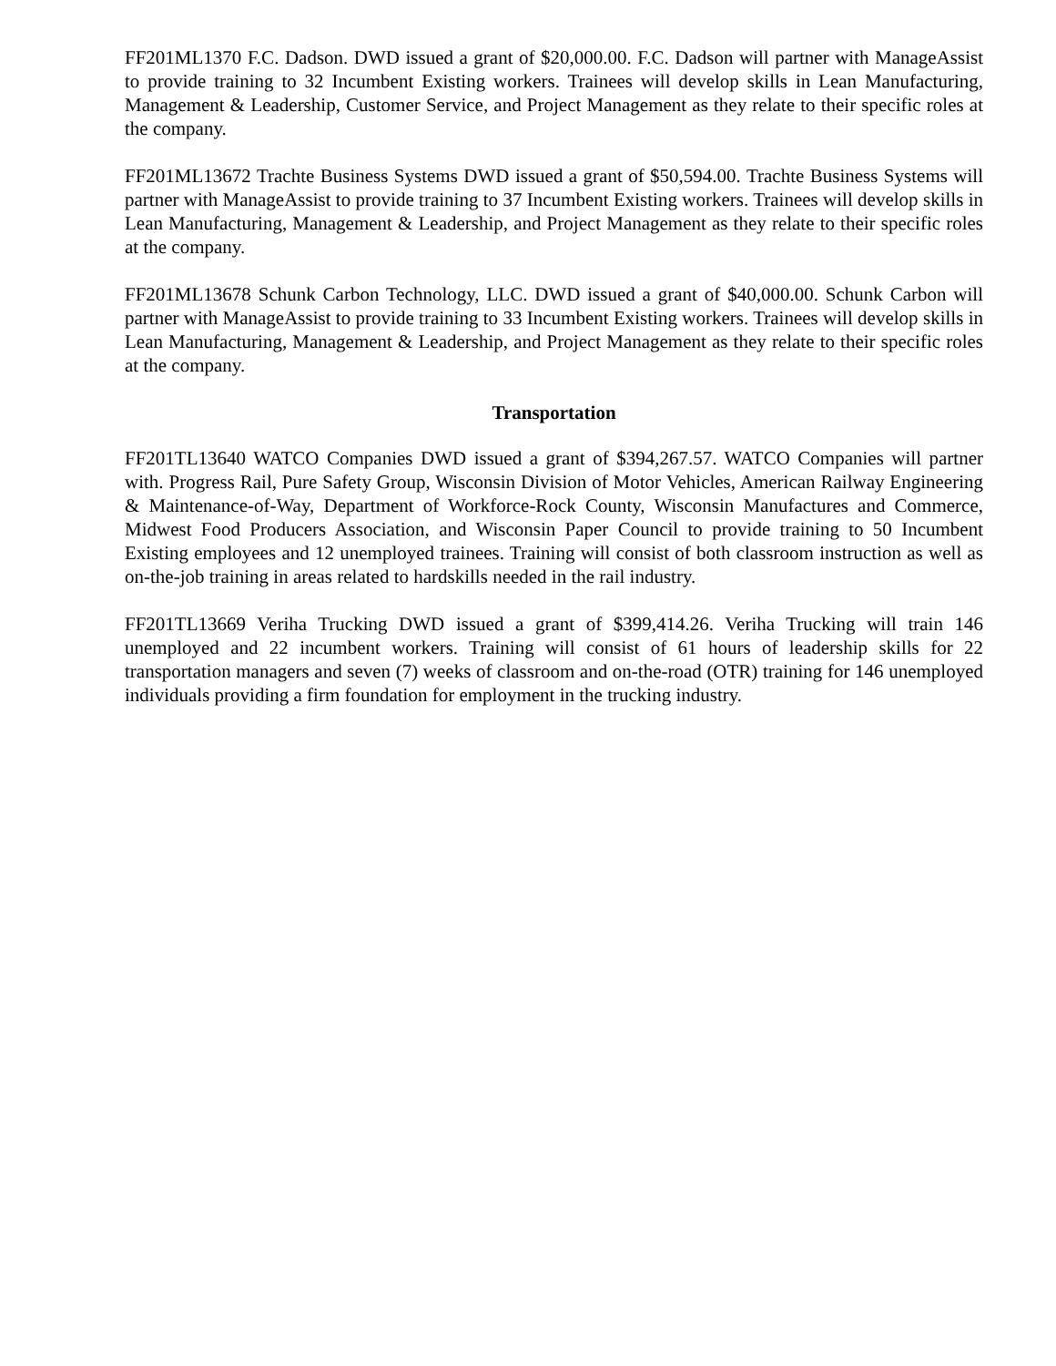FF201ML1370 F.C. Dadson. DWD issued a grant of $20,000.00. F.C. Dadson will partner with ManageAssist to provide training to 32 Incumbent Existing workers. Trainees will develop skills in Lean Manufacturing, Management & Leadership, Customer Service, and Project Management as they relate to their specific roles at the company.
FF201ML13672 Trachte Business Systems DWD issued a grant of $50,594.00. Trachte Business Systems will partner with ManageAssist to provide training to 37 Incumbent Existing workers. Trainees will develop skills in Lean Manufacturing, Management & Leadership, and Project Management as they relate to their specific roles at the company.
FF201ML13678 Schunk Carbon Technology, LLC. DWD issued a grant of $40,000.00. Schunk Carbon will partner with ManageAssist to provide training to 33 Incumbent Existing workers. Trainees will develop skills in Lean Manufacturing, Management & Leadership, and Project Management as they relate to their specific roles at the company.
Transportation
FF201TL13640 WATCO Companies DWD issued a grant of $394,267.57. WATCO Companies will partner with. Progress Rail, Pure Safety Group, Wisconsin Division of Motor Vehicles, American Railway Engineering & Maintenance-of-Way, Department of Workforce-Rock County, Wisconsin Manufactures and Commerce, Midwest Food Producers Association, and Wisconsin Paper Council to provide training to 50 Incumbent Existing employees and 12 unemployed trainees. Training will consist of both classroom instruction as well as on-the-job training in areas related to hardskills needed in the rail industry.
FF201TL13669 Veriha Trucking DWD issued a grant of $399,414.26. Veriha Trucking will train 146 unemployed and 22 incumbent workers. Training will consist of 61 hours of leadership skills for 22 transportation managers and seven (7) weeks of classroom and on-the-road (OTR) training for 146 unemployed individuals providing a firm foundation for employment in the trucking industry.